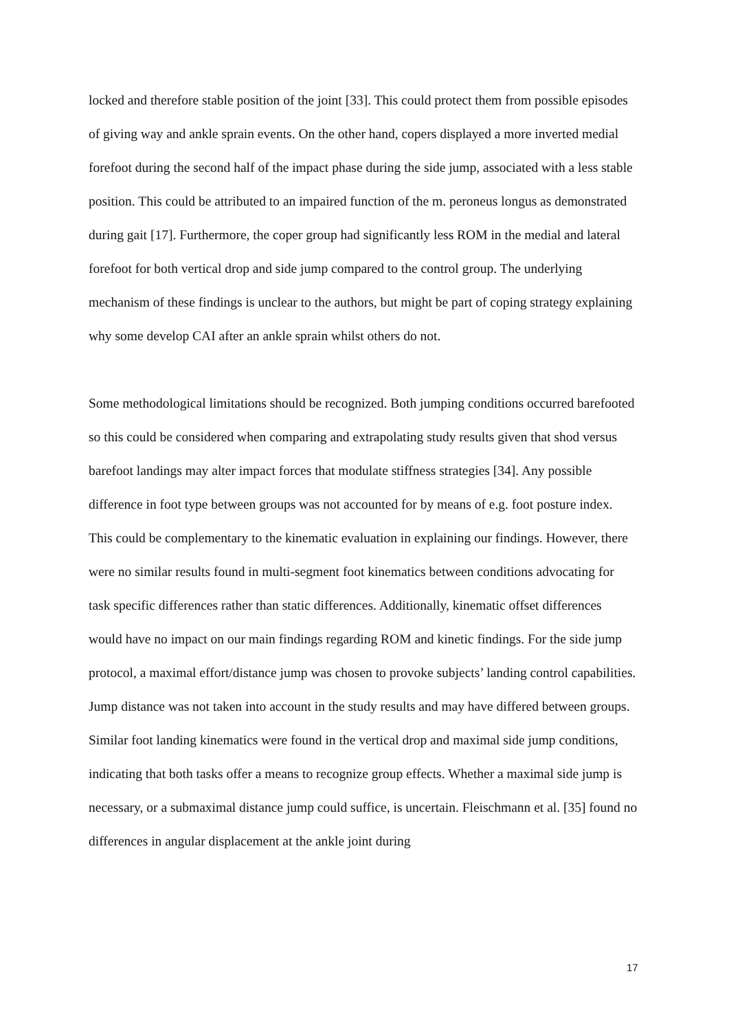locked and therefore stable position of the joint [33]. This could protect them from possible episodes of giving way and ankle sprain events. On the other hand, copers displayed a more inverted medial forefoot during the second half of the impact phase during the side jump, associated with a less stable position. This could be attributed to an impaired function of the m. peroneus longus as demonstrated during gait [17]. Furthermore, the coper group had significantly less ROM in the medial and lateral forefoot for both vertical drop and side jump compared to the control group. The underlying mechanism of these findings is unclear to the authors, but might be part of coping strategy explaining why some develop CAI after an ankle sprain whilst others do not.
Some methodological limitations should be recognized. Both jumping conditions occurred barefooted so this could be considered when comparing and extrapolating study results given that shod versus barefoot landings may alter impact forces that modulate stiffness strategies [34]. Any possible difference in foot type between groups was not accounted for by means of e.g. foot posture index. This could be complementary to the kinematic evaluation in explaining our findings. However, there were no similar results found in multi-segment foot kinematics between conditions advocating for task specific differences rather than static differences. Additionally, kinematic offset differences would have no impact on our main findings regarding ROM and kinetic findings. For the side jump protocol, a maximal effort/distance jump was chosen to provoke subjects’ landing control capabilities. Jump distance was not taken into account in the study results and may have differed between groups. Similar foot landing kinematics were found in the vertical drop and maximal side jump conditions, indicating that both tasks offer a means to recognize group effects. Whether a maximal side jump is necessary, or a submaximal distance jump could suffice, is uncertain. Fleischmann et al. [35] found no differences in angular displacement at the ankle joint during
17